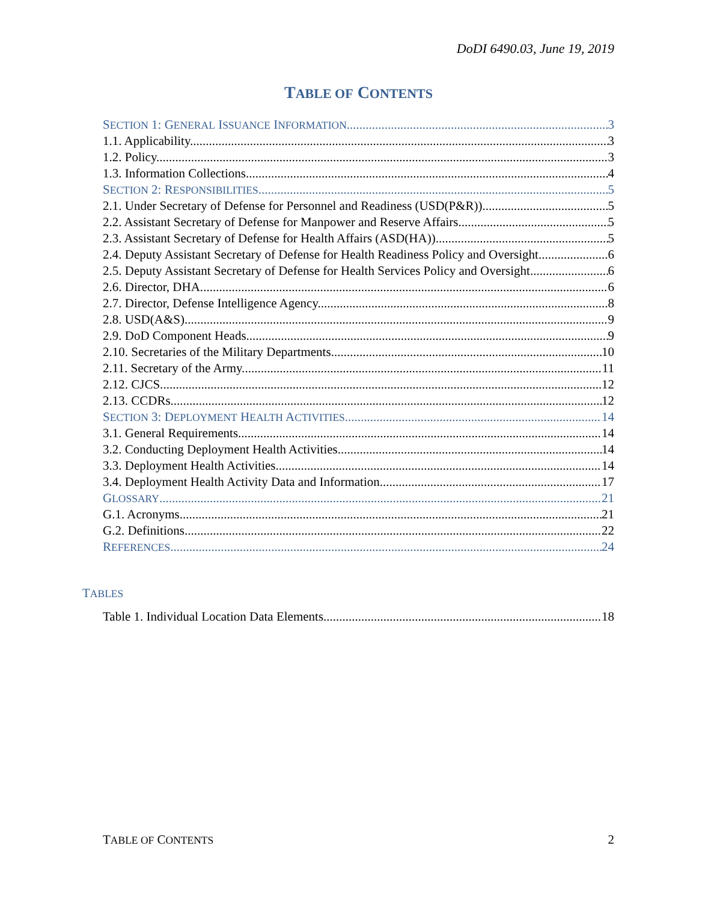DoDI 6490.03, June 19, 2019
TABLE OF CONTENTS
SECTION 1: GENERAL ISSUANCE INFORMATION 3
1.1. Applicability. 3
1.2. Policy. 3
1.3. Information Collections. 4
SECTION 2: RESPONSIBILITIES 5
2.1. Under Secretary of Defense for Personnel and Readiness (USD(P&R)). 5
2.2. Assistant Secretary of Defense for Manpower and Reserve Affairs. 5
2.3. Assistant Secretary of Defense for Health Affairs (ASD(HA)). 5
2.4. Deputy Assistant Secretary of Defense for Health Readiness Policy and Oversight. 6
2.5. Deputy Assistant Secretary of Defense for Health Services Policy and Oversight. 6
2.6. Director, DHA. 6
2.7. Director, Defense Intelligence Agency. 8
2.8. USD(A&S). 9
2.9. DoD Component Heads. 9
2.10. Secretaries of the Military Departments. 10
2.11. Secretary of the Army. 11
2.12. CJCS. 12
2.13. CCDRs. 12
SECTION 3: DEPLOYMENT HEALTH ACTIVITIES 14
3.1. General Requirements. 14
3.2. Conducting Deployment Health Activities. 14
3.3. Deployment Health Activities. 14
3.4. Deployment Health Activity Data and Information. 17
GLOSSARY 21
G.1. Acronyms. 21
G.2. Definitions. 22
REFERENCES 24
TABLES
Table 1. Individual Location Data Elements. 18
TABLE OF CONTENTS 2